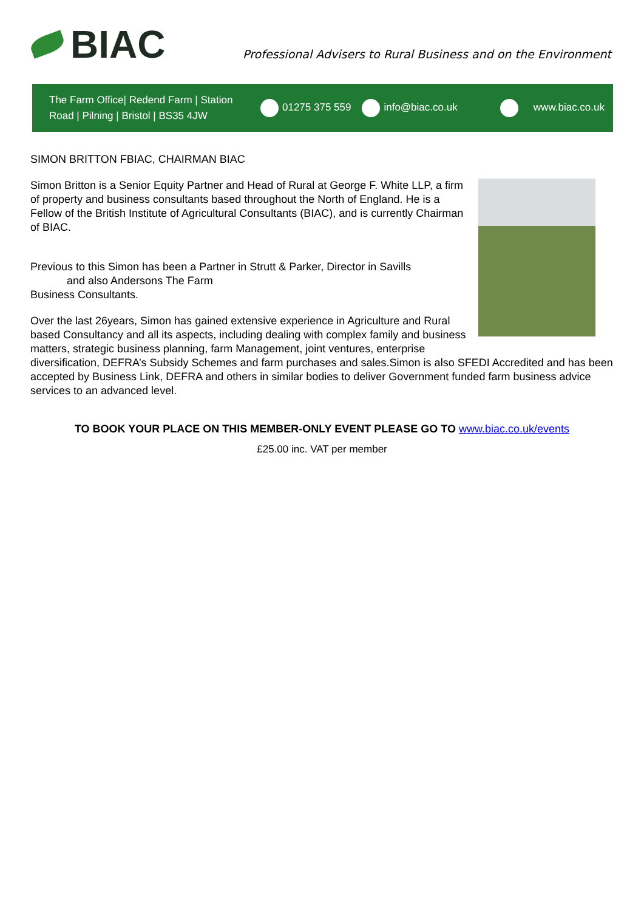BIAC
Professional Advisers to Rural Business and on the Environment
The Farm Office| Redend Farm | Station Road | Pilning | Bristol | BS35 4JW
01275 375 559 info@biac.co.uk www.biac.co.uk
SIMON BRITTON FBIAC, CHAIRMAN BIAC
Simon Britton is a Senior Equity Partner and Head of Rural at George F. White LLP, a firm of property and business consultants based throughout the North of England. He is a Fellow of the British Institute of Agricultural Consultants (BIAC), and is currently Chairman of BIAC.
Previous to this Simon has been a Partner in Strutt & Parker, Director in Savills
and also Andersons The Farm
Business Consultants.
Over the last 26years, Simon has gained extensive experience in Agriculture and Rural based Consultancy and all its aspects, including dealing with complex family and business matters, strategic business planning, farm Management, joint ventures, enterprise diversification, DEFRA’s Subsidy Schemes and farm purchases and sales.Simon is also SFEDI Accredited and has been accepted by Business Link, DEFRA and others in similar bodies to deliver Government funded farm business advice services to an advanced level.
TO BOOK YOUR PLACE ON THIS MEMBER-ONLY EVENT PLEASE GO TO www.biac.co.uk/events
£25.00 inc. VAT per member